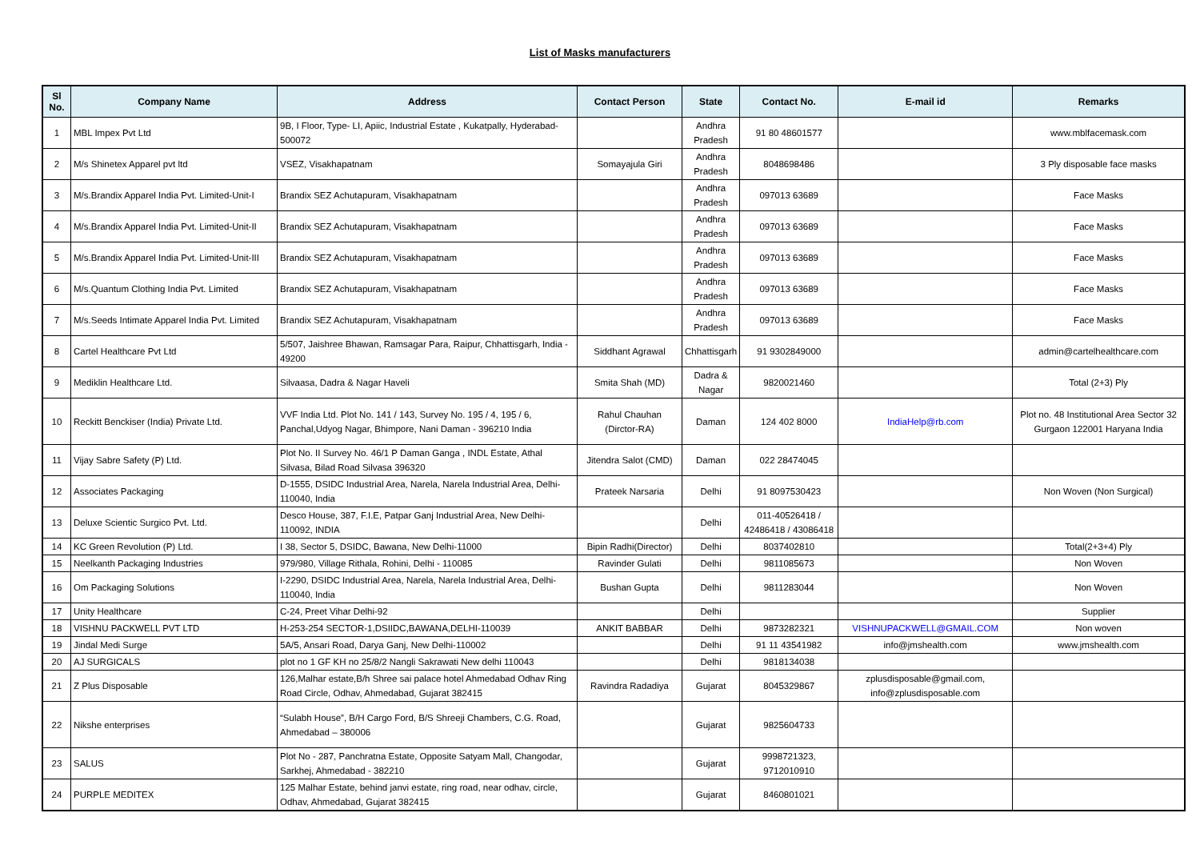List of Masks manufacturers
| Sl No. | Company Name | Address | Contact Person | State | Contact No. | E-mail id | Remarks |
| --- | --- | --- | --- | --- | --- | --- | --- |
| 1 | MBL Impex Pvt Ltd | 9B, I Floor, Type- LI, Apiic, Industrial Estate , Kukatpally, Hyderabad-500072 | | Andhra Pradesh | 91 80 48601577 | | www.mblfacemask.com |
| 2 | M/s Shinetex Apparel pvt ltd | VSEZ, Visakhapatnam | Somayajula Giri | Andhra Pradesh | 8048698486 | | 3 Ply disposable face masks |
| 3 | M/s.Brandix Apparel India Pvt. Limited-Unit-I | Brandix SEZ Achutapuram, Visakhapatnam | | Andhra Pradesh | 097013 63689 | | Face Masks |
| 4 | M/s.Brandix Apparel India Pvt. Limited-Unit-II | Brandix SEZ Achutapuram, Visakhapatnam | | Andhra Pradesh | 097013 63689 | | Face Masks |
| 5 | M/s.Brandix Apparel India Pvt. Limited-Unit-III | Brandix SEZ Achutapuram, Visakhapatnam | | Andhra Pradesh | 097013 63689 | | Face Masks |
| 6 | M/s.Quantum Clothing India Pvt. Limited | Brandix SEZ Achutapuram, Visakhapatnam | | Andhra Pradesh | 097013 63689 | | Face Masks |
| 7 | M/s.Seeds Intimate Apparel India Pvt. Limited | Brandix SEZ Achutapuram, Visakhapatnam | | Andhra Pradesh | 097013 63689 | | Face Masks |
| 8 | Cartel Healthcare Pvt Ltd | 5/507, Jaishree Bhawan, Ramsagar Para, Raipur, Chhattisgarh, India - 49200 | Siddhant Agrawal | Chhattisgarh | 91 9302849000 | | admin@cartelhealthcare.com |
| 9 | Mediklin Healthcare Ltd. | Silvaasa, Dadra & Nagar Haveli | Smita Shah (MD) | Dadra & Nagar | 9820021460 | | Total (2+3) Ply |
| 10 | Reckitt Benckiser (India) Private Ltd. | VVF India Ltd. Plot No. 141 / 143, Survey No. 195 / 4, 195 / 6, Panchal,Udyog Nagar, Bhimpore, Nani Daman - 396210 India | Rahul Chauhan (Dirctor-RA) | Daman | 124 402 8000 | IndiaHelp@rb.com | Plot no. 48 Institutional Area Sector 32 Gurgaon 122001 Haryana India |
| 11 | Vijay Sabre Safety (P) Ltd. | Plot No. II Survey No. 46/1 P Daman Ganga , INDL Estate, Athal Silvasa, Bilad Road Silvasa 396320 | Jitendra Salot (CMD) | Daman | 022 28474045 | | |
| 12 | Associates Packaging | D-1555, DSIDC Industrial Area, Narela, Narela Industrial Area, Delhi-110040, India | Prateek Narsaria | Delhi | 91 8097530423 | | Non Woven (Non Surgical) |
| 13 | Deluxe Scientic Surgico Pvt. Ltd. | Desco House, 387, F.I.E, Patpar Ganj Industrial Area, New Delhi-110092, INDIA | | Delhi | 011-40526418 / 42486418 / 43086418 | | |
| 14 | KC Green Revolution (P) Ltd. | I 38, Sector 5, DSIDC, Bawana, New Delhi-11000 | Bipin Radhi(Director) | Delhi | 8037402810 | | Total(2+3+4) Ply |
| 15 | Neelkanth Packaging Industries | 979/980, Village Rithala, Rohini, Delhi - 110085 | Ravinder Gulati | Delhi | 9811085673 | | Non Woven |
| 16 | Om Packaging Solutions | I-2290, DSIDC Industrial Area, Narela, Narela Industrial Area, Delhi-110040, India | Bushan Gupta | Delhi | 9811283044 | | Non Woven |
| 17 | Unity Healthcare | C-24, Preet Vihar Delhi-92 | | Delhi | | | Supplier |
| 18 | VISHNU PACKWELL PVT LTD | H-253-254 SECTOR-1,DSIIDC,BAWANA,DELHI-110039 | ANKIT BABBAR | Delhi | 9873282321 | VISHNUPACKWELL@GMAIL.COM | Non woven |
| 19 | Jindal Medi Surge | 5A/5, Ansari Road, Darya Ganj, New Delhi-110002 | | Delhi | 91 11 43541982 | info@jmshealth.com | www.jmshealth.com |
| 20 | AJ SURGICALS | plot no 1 GF KH no 25/8/2 Nangli Sakrawati New delhi 110043 | | Delhi | 9818134038 | | |
| 21 | Z Plus Disposable | 126,Malhar estate,B/h Shree sai palace hotel Ahmedabad Odhav Ring Road Circle, Odhav, Ahmedabad, Gujarat 382415 | Ravindra Radadiya | Gujarat | 8045329867 | zplusdisposable@gmail.com, info@zplusdisposable.com | |
| 22 | Nikshe enterprises | “Sulabh House”, B/H Cargo Ford, B/S Shreeji Chambers, C.G. Road, Ahmedabad – 380006 | | Gujarat | 9825604733 | | |
| 23 | SALUS | Plot No - 287, Panchratna Estate, Opposite Satyam Mall, Changodar, Sarkhej, Ahmedabad - 382210 | | Gujarat | 9998721323, 9712010910 | | |
| 24 | PURPLE MEDITEX | 125 Malhar Estate, behind janvi estate, ring road, near odhav, circle, Odhav, Ahmedabad, Gujarat 382415 | | Gujarat | 8460801021 | | |